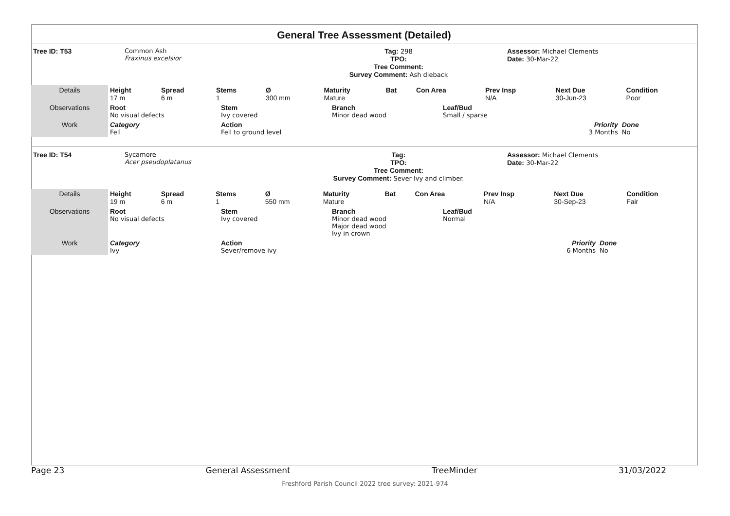General Tree Assessment (Detailed)
| Tree ID: T53 | Common Ash Fraxinus excelsior | Tag: 298 TPO: Tree Comment: Survey Comment: Ash dieback | Assessor: Michael Clements Date: 30-Mar-22 |
| Details | Height 17 m | Spread 6 m | Stems 1 | Ø 300 mm | Maturity Mature | Bat | Con Area | Prev Insp N/A | Next Due 30-Jun-23 | Condition Poor |
| Observations | Root No visual defects | Stem Ivy covered | Branch Minor dead wood | Leaf/Bud Small / sparse | |
| Work | Category Fell | Action Fell to ground level | | Priority 3 Months | Done No |
| Tree ID: T54 | Sycamore Acer pseudoplatanus | Tag: TPO: Tree Comment: Survey Comment: Sever Ivy and climber. | Assessor: Michael Clements Date: 30-Mar-22 |
| Details | Height 19 m | Spread 6 m | Stems 1 | Ø 550 mm | Maturity Mature | Bat | Con Area | Prev Insp N/A | Next Due 30-Sep-23 | Condition Fair |
| Observations | Root No visual defects | Stem Ivy covered | Branch Minor dead wood Major dead wood Ivy in crown | Leaf/Bud Normal | |
| Work | Category Ivy | Action Sever/remove ivy | | Priority 6 Months | Done No |
Page 23 General Assessment TreeMinder 31/03/2022
Freshford Parish Council 2022 tree survey: 2021-974